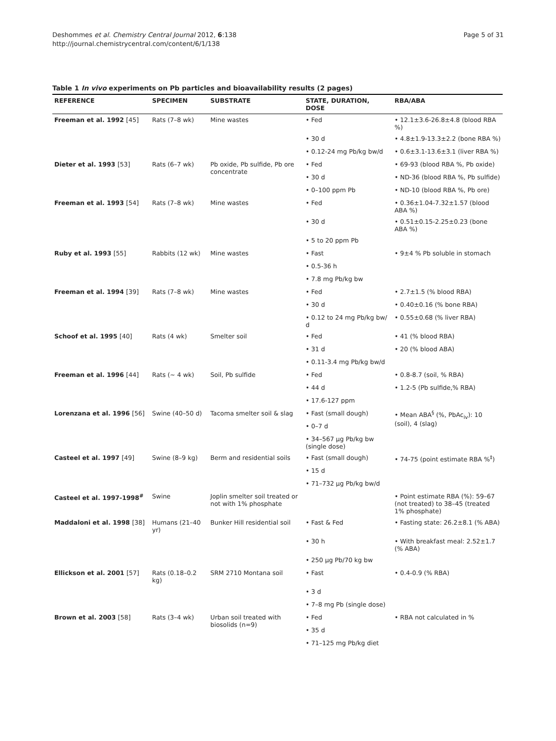Deshommes et al. Chemistry Central Journal 2012, 6:138
http://journal.chemistrycentral.com/content/6/1/138
Page 5 of 31
Table 1 In vivo experiments on Pb particles and bioavailability results (2 pages)
| REFERENCE | SPECIMEN | SUBSTRATE | STATE, DURATION, DOSE | RBA/ABA |
| --- | --- | --- | --- | --- |
| Freeman et al. 1992 [45] | Rats (7–8 wk) | Mine wastes | • Fed | • 12.1±3.6-26.8±4.8 (blood RBA %) |
| | | | • 30 d | • 4.8±1.9-13.3±2.2 (bone RBA %) |
| | | | • 0.12-24 mg Pb/kg bw/d | • 0.6±3.1-13.6±3.1 (liver RBA %) |
| Dieter et al. 1993 [53] | Rats (6–7 wk) | Pb oxide, Pb sulfide, Pb ore concentrate | • Fed | • 69-93 (blood RBA %, Pb oxide) |
| | | | • 30 d | • ND-36 (blood RBA %, Pb sulfide) |
| | | | • 0–100 ppm Pb | • ND-10 (blood RBA %, Pb ore) |
| Freeman et al. 1993 [54] | Rats (7–8 wk) | Mine wastes | • Fed | • 0.36±1.04-7.32±1.57 (blood ABA %) |
| | | | • 30 d | • 0.51±0.15-2.25±0.23 (bone ABA %) |
| | | | • 5 to 20 ppm Pb | |
| Ruby et al. 1993 [55] | Rabbits (12 wk) | Mine wastes | • Fast | • 9±4 % Pb soluble in stomach |
| | | | • 0.5-36 h | |
| | | | • 7.8 mg Pb/kg bw | |
| Freeman et al. 1994 [39] | Rats (7–8 wk) | Mine wastes | • Fed | • 2.7±1.5 (% blood RBA) |
| | | | • 30 d | • 0.40±0.16 (% bone RBA) |
| | | | • 0.12 to 24 mg Pb/kg bw/ d | • 0.55±0.68 (% liver RBA) |
| Schoof et al. 1995 [40] | Rats (4 wk) | Smelter soil | • Fed | • 41 (% blood RBA) |
| | | | • 31 d | • 20 (% blood ABA) |
| | | | • 0.11-3.4 mg Pb/kg bw/d | |
| Freeman et al. 1996 [44] | Rats (~ 4 wk) | Soil, Pb sulfide | • Fed | • 0.8-8.7 (soil, % RBA) |
| | | | • 44 d | • 1.2-5 (Pb sulfide,% RBA) |
| | | | • 17.6-127 ppm | |
| Lorenzana et al. 1996 [56] | Swine (40–50 d) | Tacoma smelter soil & slag | • Fast (small dough) | • Mean ABA<sup>§</sup> (%, PbAc<sub>iv</sub>): 10 (soil), 4 (slag) |
| | | | • 0–7 d | |
| | | | • 34–567 µg Pb/kg bw (single dose) | |
| Casteel et al. 1997 [49] | Swine (8–9 kg) | Berm and residential soils | • Fast (small dough) | • 74-75 (point estimate RBA %<sup>‡</sup>) |
| | | | • 15 d | |
| | | | • 71–732 µg Pb/kg bw/d | |
| Casteel et al. 1997-1998<sup>#</sup> | Swine | Joplin smelter soil treated or not with 1% phosphate | | • Point estimate RBA (%): 59–67 (not treated) to 38–45 (treated 1% phosphate) |
| Maddaloni et al. 1998 [38] | Humans (21–40 yr) | Bunker Hill residential soil | • Fast & Fed | • Fasting state: 26.2±8.1 (% ABA) |
| | | | • 30 h | • With breakfast meal: 2.52±1.7 (% ABA) |
| | | | • 250 µg Pb/70 kg bw | |
| Ellickson et al. 2001 [57] | Rats (0.18–0.2 kg) | SRM 2710 Montana soil | • Fast | • 0.4-0.9 (% RBA) |
| | | | • 3 d | |
| | | | • 7–8 mg Pb (single dose) | |
| Brown et al. 2003 [58] | Rats (3–4 wk) | Urban soil treated with biosolids (n=9) | • Fed | • RBA not calculated in % |
| | | | • 35 d | |
| | | | • 71–125 mg Pb/kg diet | |